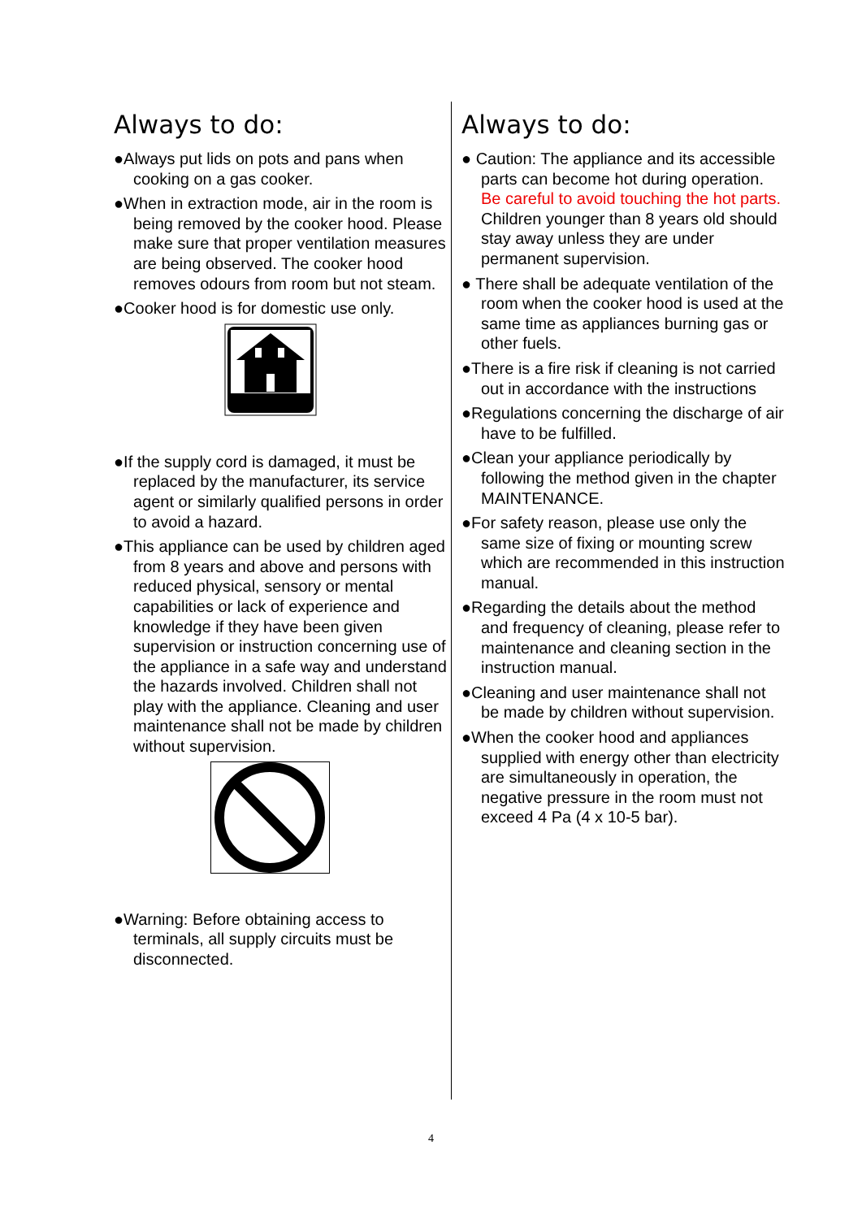Always to do:
●Always put lids on pots and pans when cooking on a gas cooker.
●When in extraction mode, air in the room is being removed by the cooker hood. Please make sure that proper ventilation measures are being observed. The cooker hood removes odours from room but not steam.
●Cooker hood is for domestic use only.
●If the supply cord is damaged, it must be replaced by the manufacturer, its service agent or similarly qualified persons in order to avoid a hazard.
●This appliance can be used by children aged from 8 years and above and persons with reduced physical, sensory or mental capabilities or lack of experience and knowledge if they have been given supervision or instruction concerning use of the appliance in a safe way and understand the hazards involved. Children shall not play with the appliance. Cleaning and user maintenance shall not be made by children without supervision.
●Warning: Before obtaining access to terminals, all supply circuits must be disconnected.
Always to do:
● Caution: The appliance and its accessible parts can become hot during operation. Be careful to avoid touching the hot parts. Children younger than 8 years old should stay away unless they are under permanent supervision.
● There shall be adequate ventilation of the room when the cooker hood is used at the same time as appliances burning gas or other fuels.
●There is a fire risk if cleaning is not carried out in accordance with the instructions
●Regulations concerning the discharge of air have to be fulfilled.
●Clean your appliance periodically by following the method given in the chapter MAINTENANCE.
●For safety reason, please use only the same size of fixing or mounting screw which are recommended in this instruction manual.
●Regarding the details about the method and frequency of cleaning, please refer to maintenance and cleaning section in the instruction manual.
●Cleaning and user maintenance shall not be made by children without supervision.
●When the cooker hood and appliances supplied with energy other than electricity are simultaneously in operation, the negative pressure in the room must not exceed 4 Pa (4 x 10-5 bar).
4